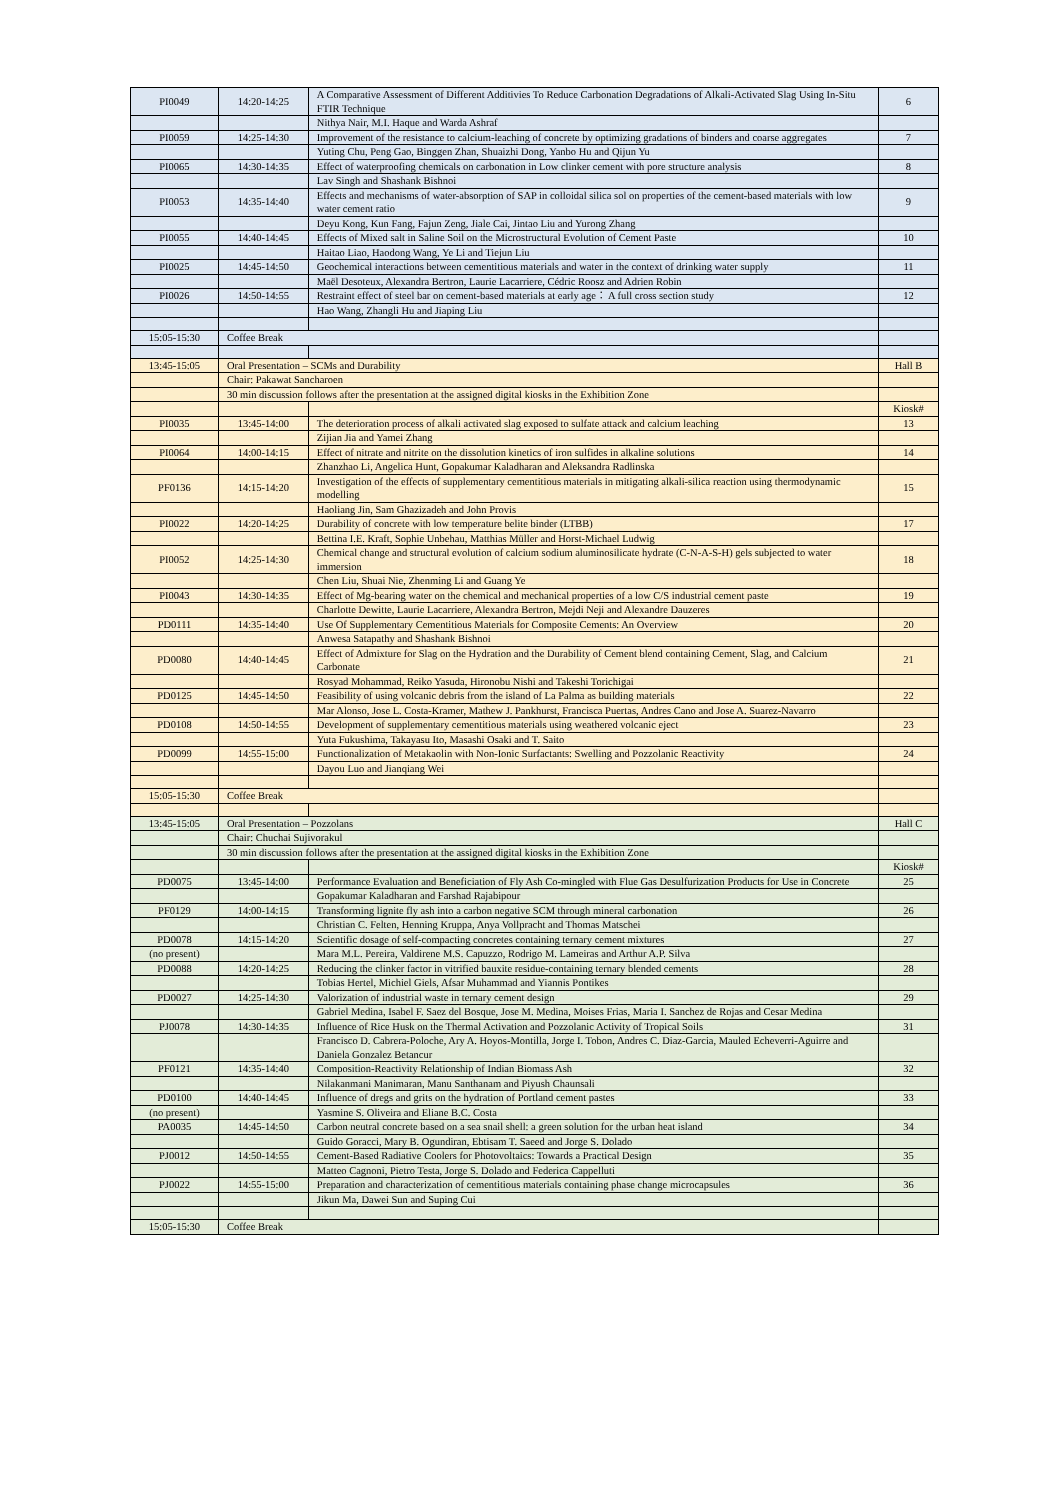| PI0049 | 14:20-14:25 | A Comparative Assessment of Different Additivies To Reduce Carbonation Degradations of Alkali-Activated Slag Using In-Situ FTIR Technique | 6 |
| | | Nithya Nair, M.I. Haque and Warda Ashraf | |
| PI0059 | 14:25-14:30 | Improvement of the resistance to calcium-leaching of concrete by optimizing gradations of binders and coarse aggregates | 7 |
| | | Yuting Chu, Peng Gao, Binggen Zhan, Shuaizhi Dong, Yanbo Hu and Qijun Yu | |
| PI0065 | 14:30-14:35 | Effect of waterproofing chemicals on carbonation in Low clinker cement with pore structure analysis | 8 |
| | | Lav Singh and Shashank Bishnoi | |
| PI0053 | 14:35-14:40 | Effects and mechanisms of water-absorption of SAP in colloidal silica sol on properties of the cement-based materials with low water cement ratio | 9 |
| | | Deyu Kong, Kun Fang, Fajun Zeng, Jiale Cai, Jintao Liu and Yurong Zhang | |
| PI0055 | 14:40-14:45 | Effects of Mixed salt in Saline Soil on the Microstructural Evolution of Cement Paste | 10 |
| | | Haitao Liao, Haodong Wang, Ye Li and Tiejun Liu | |
| PI0025 | 14:45-14:50 | Geochemical interactions between cementitious materials and water in the context of drinking water supply | 11 |
| | | Maël Desoteux, Alexandra Bertron, Laurie Lacarriere, Cédric Roosz and Adrien Robin | |
| PI0026 | 14:50-14:55 | Restraint effect of steel bar on cement-based materials at early age： A full cross section study | 12 |
| | | Hao Wang, Zhangli Hu and Jiaping Liu | |
| 15:05-15:30 | Coffee Break | | |
| 13:45-15:05 | Oral Presentation – SCMs and Durability | | Hall B |
| | Chair: Pakawat Sancharoen | | |
| | 30 min discussion follows after the presentation at the assigned digital kiosks in the Exhibition Zone | | |
| | | | Kiosk# |
| PI0035 | 13:45-14:00 | The deterioration process of alkali activated slag exposed to sulfate attack and calcium leaching | 13 |
| | | Zijian Jia and Yamei Zhang | |
| PI0064 | 14:00-14:15 | Effect of nitrate and nitrite on the dissolution kinetics of iron sulfides in alkaline solutions | 14 |
| | | Zhanzhao Li, Angelica Hunt, Gopakumar Kaladharan and Aleksandra Radlinska | |
| PF0136 | 14:15-14:20 | Investigation of the effects of supplementary cementitious materials in mitigating alkali-silica reaction using thermodynamic modelling | 15 |
| | | Haoliang Jin, Sam Ghazizadeh and John Provis | |
| PI0022 | 14:20-14:25 | Durability of concrete with low temperature belite binder (LTBB) | 17 |
| | | Bettina I.E. Kraft, Sophie Unbehau, Matthias Müller and Horst-Michael Ludwig | |
| PI0052 | 14:25-14:30 | Chemical change and structural evolution of calcium sodium aluminosilicate hydrate (C-N-A-S-H) gels subjected to water immersion | 18 |
| | | Chen Liu, Shuai Nie, Zhenming Li and Guang Ye | |
| PI0043 | 14:30-14:35 | Effect of Mg-bearing water on the chemical and mechanical properties of a low C/S industrial cement paste | 19 |
| | | Charlotte Dewitte, Laurie Lacarriere, Alexandra Bertron, Mejdi Neji and Alexandre Dauzeres | |
| PD0111 | 14:35-14:40 | Use Of Supplementary Cementitious Materials for Composite Cements: An Overview | 20 |
| | | Anwesa Satapathy and Shashank Bishnoi | |
| PD0080 | 14:40-14:45 | Effect of Admixture for Slag on the Hydration and the Durability of Cement blend containing Cement, Slag, and Calcium Carbonate | 21 |
| | | Rosyad Mohammad, Reiko Yasuda, Hironobu Nishi and Takeshi Torichigai | |
| PD0125 | 14:45-14:50 | Feasibility of using volcanic debris from the island of La Palma as building materials | 22 |
| | | Mar Alonso, Jose L. Costa-Kramer, Mathew J. Pankhurst, Francisca Puertas, Andres Cano and Jose A. Suarez-Navarro | |
| PD0108 | 14:50-14:55 | Development of supplementary cementitious materials using weathered volcanic eject | 23 |
| | | Yuta Fukushima, Takayasu Ito, Masashi Osaki and T. Saito | |
| PD0099 | 14:55-15:00 | Functionalization of Metakaolin with Non-Ionic Surfactants: Swelling and Pozzolanic Reactivity | 24 |
| | | Dayou Luo and Jianqiang Wei | |
| 15:05-15:30 | Coffee Break | | |
| 13:45-15:05 | Oral Presentation – Pozzolans | | Hall C |
| | Chair: Chuchai Sujivorakul | | |
| | 30 min discussion follows after the presentation at the assigned digital kiosks in the Exhibition Zone | | |
| | | | Kiosk# |
| PD0075 | 13:45-14:00 | Performance Evaluation and Beneficiation of Fly Ash Co-mingled with Flue Gas Desulfurization Products for Use in Concrete | 25 |
| | | Gopakumar Kaladharan and Farshad Rajabipour | |
| PF0129 | 14:00-14:15 | Transforming lignite fly ash into a carbon negative SCM through mineral carbonation | 26 |
| | | Christian C. Felten, Henning Kruppa, Anya Vollpracht and Thomas Matschei | |
| PD0078 | 14:15-14:20 | Scientific dosage of self-compacting concretes containing ternary cement mixtures | 27 |
| (no present) | | Mara M.L. Pereira, Valdirene M.S. Capuzzo, Rodrigo M. Lameiras and Arthur A.P. Silva | |
| PD0088 | 14:20-14:25 | Reducing the clinker factor in vitrified bauxite residue-containing ternary blended cements | 28 |
| | | Tobias Hertel, Michiel Giels, Afsar Muhammad and Yiannis Pontikes | |
| PD0027 | 14:25-14:30 | Valorization of industrial waste in ternary cement design | 29 |
| | | Gabriel Medina, Isabel F. Saez del Bosque, Jose M. Medina, Moises Frias, Maria I. Sanchez de Rojas and Cesar Medina | |
| PJ0078 | 14:30-14:35 | Influence of Rice Husk on the Thermal Activation and Pozzolanic Activity of Tropical Soils | 31 |
| | | Francisco D. Cabrera-Poloche, Ary A. Hoyos-Montilla, Jorge I. Tobon, Andres C. Diaz-Garcia, Mauled Echeverri-Aguirre and Daniela Gonzalez Betancur | |
| PF0121 | 14:35-14:40 | Composition-Reactivity Relationship of Indian Biomass Ash | 32 |
| | | Nilakanmani Manimaran, Manu Santhanam and Piyush Chaunsali | |
| PD0100 | 14:40-14:45 | Influence of dregs and grits on the hydration of Portland cement pastes | 33 |
| (no present) | | Yasmine S. Oliveira and Eliane B.C. Costa | |
| PA0035 | 14:45-14:50 | Carbon neutral concrete based on a sea snail shell: a green solution for the urban heat island | 34 |
| | | Guido Goracci, Mary B. Ogundiran, Ebtisam T. Saeed and Jorge S. Dolado | |
| PJ0012 | 14:50-14:55 | Cement-Based Radiative Coolers for Photovoltaics: Towards a Practical Design | 35 |
| | | Matteo Cagnoni, Pietro Testa, Jorge S. Dolado and Federica Cappelluti | |
| PJ0022 | 14:55-15:00 | Preparation and characterization of cementitious materials containing phase change microcapsules | 36 |
| | | Jikun Ma, Dawei Sun and Suping Cui | |
| 15:05-15:30 | Coffee Break | | |